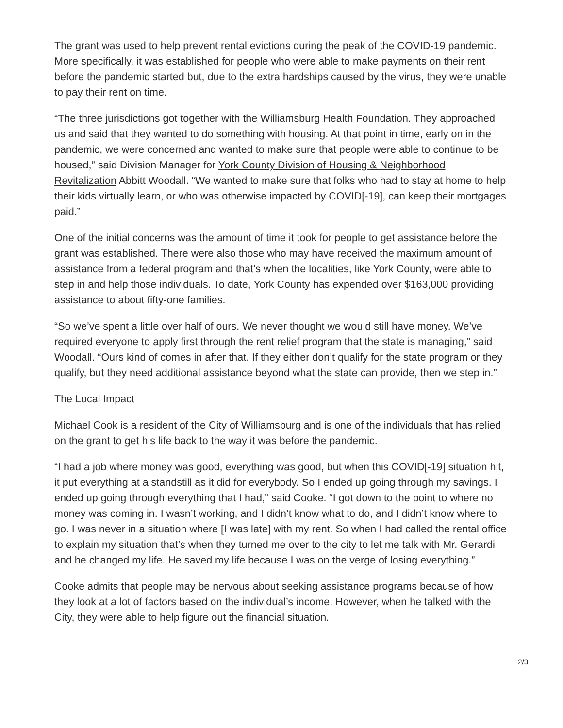The grant was used to help prevent rental evictions during the peak of the COVID-19 pandemic. More specifically, it was established for people who were able to make payments on their rent before the pandemic started but, due to the extra hardships caused by the virus, they were unable to pay their rent on time.
“The three jurisdictions got together with the Williamsburg Health Foundation. They approached us and said that they wanted to do something with housing. At that point in time, early on in the pandemic, we were concerned and wanted to make sure that people were able to continue to be housed,” said Division Manager for York County Division of Housing & Neighborhood Revitalization Abbitt Woodall. “We wanted to make sure that folks who had to stay at home to help their kids virtually learn, or who was otherwise impacted by COVID[-19], can keep their mortgages paid.”
One of the initial concerns was the amount of time it took for people to get assistance before the grant was established. There were also those who may have received the maximum amount of assistance from a federal program and that’s when the localities, like York County, were able to step in and help those individuals. To date, York County has expended over $163,000 providing assistance to about fifty-one families.
“So we’ve spent a little over half of ours. We never thought we would still have money. We’ve required everyone to apply first through the rent relief program that the state is managing,” said Woodall. “Ours kind of comes in after that. If they either don’t qualify for the state program or they qualify, but they need additional assistance beyond what the state can provide, then we step in.”
The Local Impact
Michael Cook is a resident of the City of Williamsburg and is one of the individuals that has relied on the grant to get his life back to the way it was before the pandemic.
“I had a job where money was good, everything was good, but when this COVID[-19] situation hit, it put everything at a standstill as it did for everybody. So I ended up going through my savings. I ended up going through everything that I had,” said Cooke. “I got down to the point to where no money was coming in. I wasn’t working, and I didn’t know what to do, and I didn’t know where to go. I was never in a situation where [I was late] with my rent. So when I had called the rental office to explain my situation that’s when they turned me over to the city to let me talk with Mr. Gerardi and he changed my life. He saved my life because I was on the verge of losing everything.”
Cooke admits that people may be nervous about seeking assistance programs because of how they look at a lot of factors based on the individual’s income. However, when he talked with the City, they were able to help figure out the financial situation.
2/3